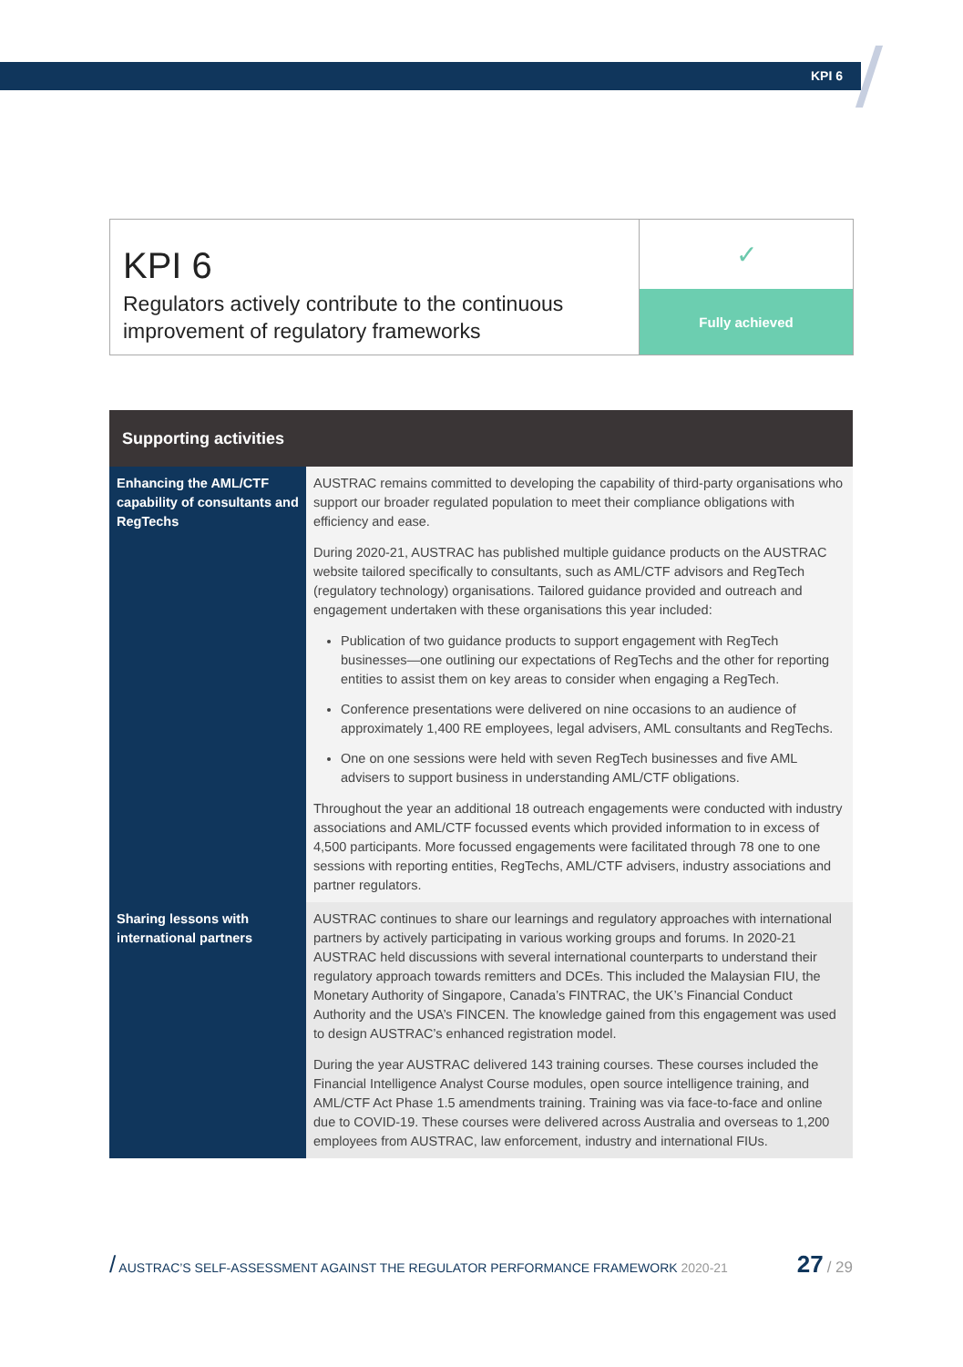KPI 6
KPI 6
Regulators actively contribute to the continuous improvement of regulatory frameworks
✓
Fully achieved
| Supporting activities | |
| --- | --- |
| Enhancing the AML/CTF capability of consultants and RegTechs | AUSTRAC remains committed to developing the capability of third-party organisations who support our broader regulated population to meet their compliance obligations with efficiency and ease. During 2020-21, AUSTRAC has published multiple guidance products on the AUSTRAC website tailored specifically to consultants, such as AML/CTF advisors and RegTech (regulatory technology) organisations. Tailored guidance provided and outreach and engagement undertaken with these organisations this year included: Publication of two guidance products to support engagement with RegTech businesses—one outlining our expectations of RegTechs and the other for reporting entities to assist them on key areas to consider when engaging a RegTech. Conference presentations were delivered on nine occasions to an audience of approximately 1,400 RE employees, legal advisers, AML consultants and RegTechs. One on one sessions were held with seven RegTech businesses and five AML advisers to support business in understanding AML/CTF obligations. Throughout the year an additional 18 outreach engagements were conducted with industry associations and AML/CTF focussed events which provided information to in excess of 4,500 participants. More focussed engagements were facilitated through 78 one to one sessions with reporting entities, RegTechs, AML/CTF advisers, industry associations and partner regulators. |
| Sharing lessons with international partners | AUSTRAC continues to share our learnings and regulatory approaches with international partners by actively participating in various working groups and forums. In 2020-21 AUSTRAC held discussions with several international counterparts to understand their regulatory approach towards remitters and DCEs. This included the Malaysian FIU, the Monetary Authority of Singapore, Canada’s FINTRAC, the UK’s Financial Conduct Authority and the USA’s FINCEN. The knowledge gained from this engagement was used to design AUSTRAC’s enhanced registration model. During the year AUSTRAC delivered 143 training courses. These courses included the Financial Intelligence Analyst Course modules, open source intelligence training, and AML/CTF Act Phase 1.5 amendments training. Training was via face-to-face and online due to COVID-19. These courses were delivered across Australia and overseas to 1,200 employees from AUSTRAC, law enforcement, industry and international FIUs. |
/ AUSTRAC’S SELF-ASSESSMENT AGAINST THE REGULATOR PERFORMANCE FRAMEWORK 2020-21 27 / 29